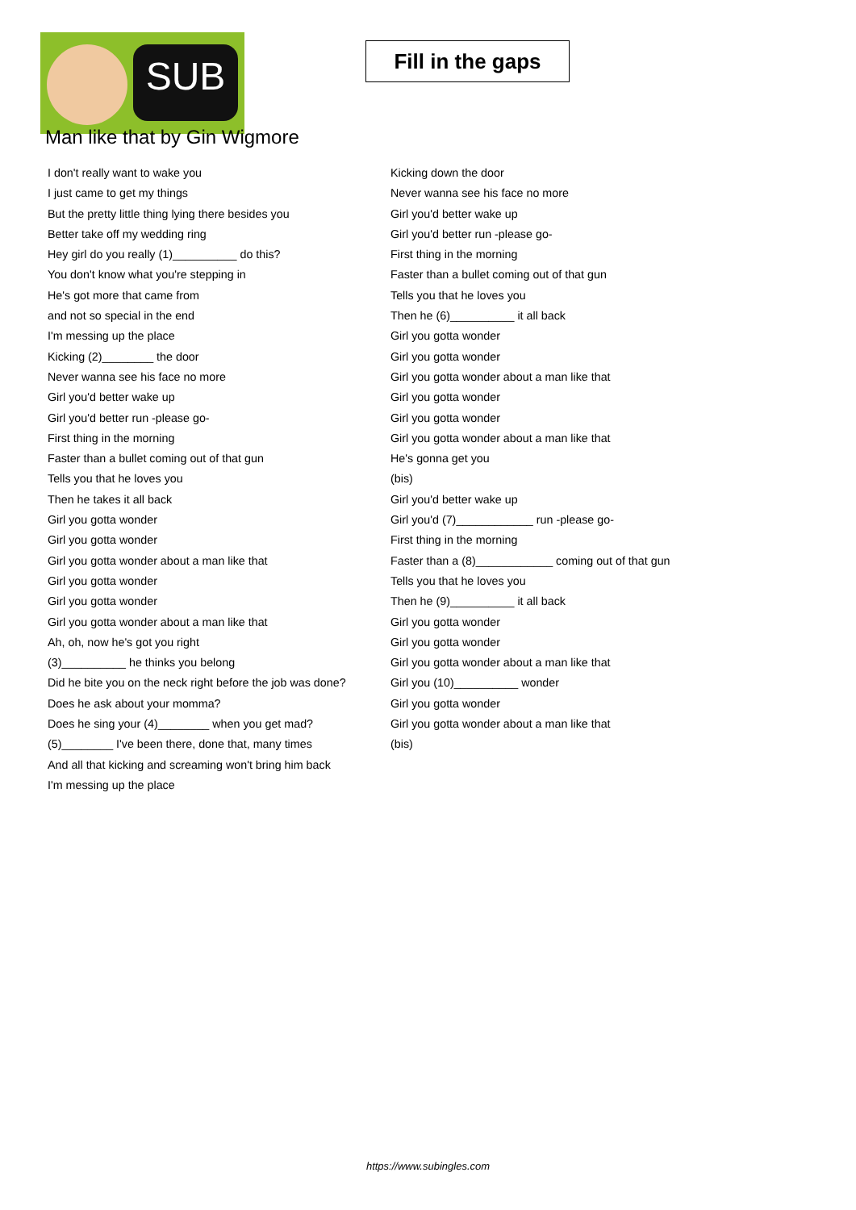SUB
Fill in the gaps
Man like that by Gin Wigmore
I don't really want to wake you
I just came to get my things
But the pretty little thing lying there besides you
Better take off my wedding ring
Hey girl do you really (1)__________ do this?
You don't know what you're stepping in
He's got more that came from
and not so special in the end
I'm messing up the place
Kicking (2)________ the door
Never wanna see his face no more
Girl you'd better wake up
Girl you'd better run -please go-
First thing in the morning
Faster than a bullet coming out of that gun
Tells you that he loves you
Then he takes it all back
Girl you gotta wonder
Girl you gotta wonder
Girl you gotta wonder about a man like that
Girl you gotta wonder
Girl you gotta wonder
Girl you gotta wonder about a man like that
Ah, oh, now he's got you right
(3)__________ he thinks you belong
Did he bite you on the neck right before the job was done?
Does he ask about your momma?
Does he sing your (4)________ when you get mad?
(5)________ I've been there, done that, many times
And all that kicking and screaming won't bring him back
I'm messing up the place
Kicking down the door
Never wanna see his face no more
Girl you'd better wake up
Girl you'd better run -please go-
First thing in the morning
Faster than a bullet coming out of that gun
Tells you that he loves you
Then he (6)__________ it all back
Girl you gotta wonder
Girl you gotta wonder
Girl you gotta wonder about a man like that
Girl you gotta wonder
Girl you gotta wonder
Girl you gotta wonder about a man like that
He's gonna get you
(bis)
Girl you'd better wake up
Girl you'd (7)____________ run -please go-
First thing in the morning
Faster than a (8)____________ coming out of that gun
Tells you that he loves you
Then he (9)__________ it all back
Girl you gotta wonder
Girl you gotta wonder
Girl you gotta wonder about a man like that
Girl you (10)__________ wonder
Girl you gotta wonder
Girl you gotta wonder about a man like that
(bis)
https://www.subingles.com